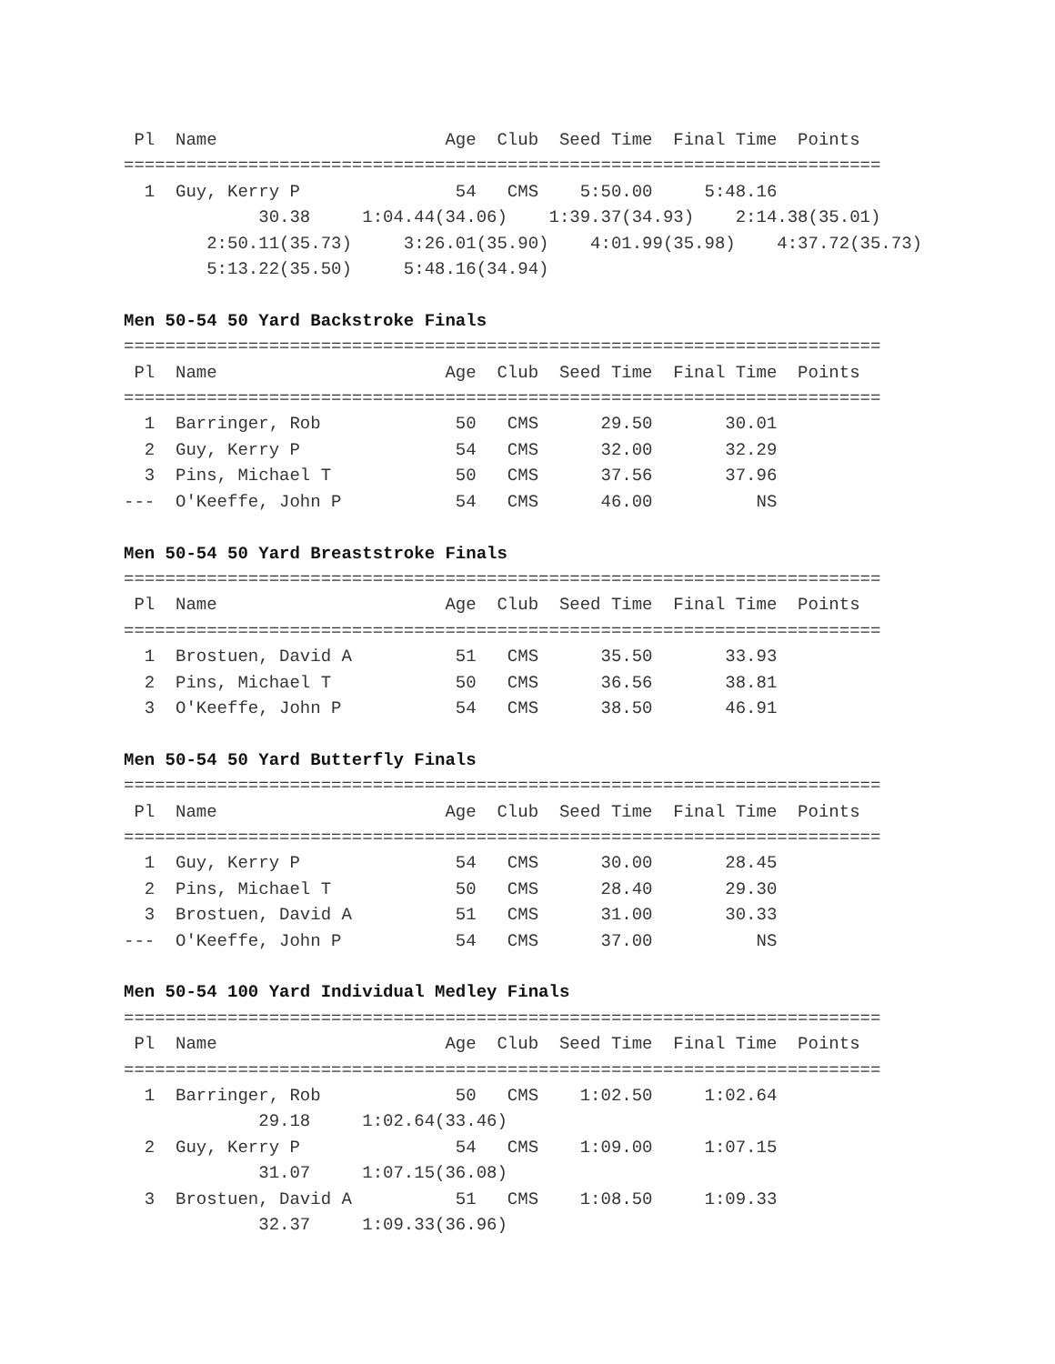Pl  Name                      Age  Club  Seed Time  Final Time  Points
=========================================================================
  1  Guy, Kerry P               54   CMS    5:50.00     5:48.16
             30.38     1:04.44(34.06)    1:39.37(34.93)    2:14.38(35.01)
        2:50.11(35.73)     3:26.01(35.90)    4:01.99(35.98)    4:37.72(35.73)
        5:13.22(35.50)     5:48.16(34.94)

Men 50-54 50 Yard Backstroke Finals
=========================================================================
 Pl  Name                      Age  Club  Seed Time  Final Time  Points
=========================================================================
  1  Barringer, Rob             50   CMS      29.50       30.01
  2  Guy, Kerry P               54   CMS      32.00       32.29
  3  Pins, Michael T            50   CMS      37.56       37.96
---  O'Keeffe, John P           54   CMS      46.00          NS

Men 50-54 50 Yard Breaststroke Finals
=========================================================================
 Pl  Name                      Age  Club  Seed Time  Final Time  Points
=========================================================================
  1  Brostuen, David A          51   CMS      35.50       33.93
  2  Pins, Michael T            50   CMS      36.56       38.81
  3  O'Keeffe, John P           54   CMS      38.50       46.91

Men 50-54 50 Yard Butterfly Finals
=========================================================================
 Pl  Name                      Age  Club  Seed Time  Final Time  Points
=========================================================================
  1  Guy, Kerry P               54   CMS      30.00       28.45
  2  Pins, Michael T            50   CMS      28.40       29.30
  3  Brostuen, David A          51   CMS      31.00       30.33
---  O'Keeffe, John P           54   CMS      37.00          NS

Men 50-54 100 Yard Individual Medley Finals
=========================================================================
 Pl  Name                      Age  Club  Seed Time  Final Time  Points
=========================================================================
  1  Barringer, Rob             50   CMS    1:02.50     1:02.64
             29.18     1:02.64(33.46)
  2  Guy, Kerry P               54   CMS    1:09.00     1:07.15
             31.07     1:07.15(36.08)
  3  Brostuen, David A          51   CMS    1:08.50     1:09.33
             32.37     1:09.33(36.96)